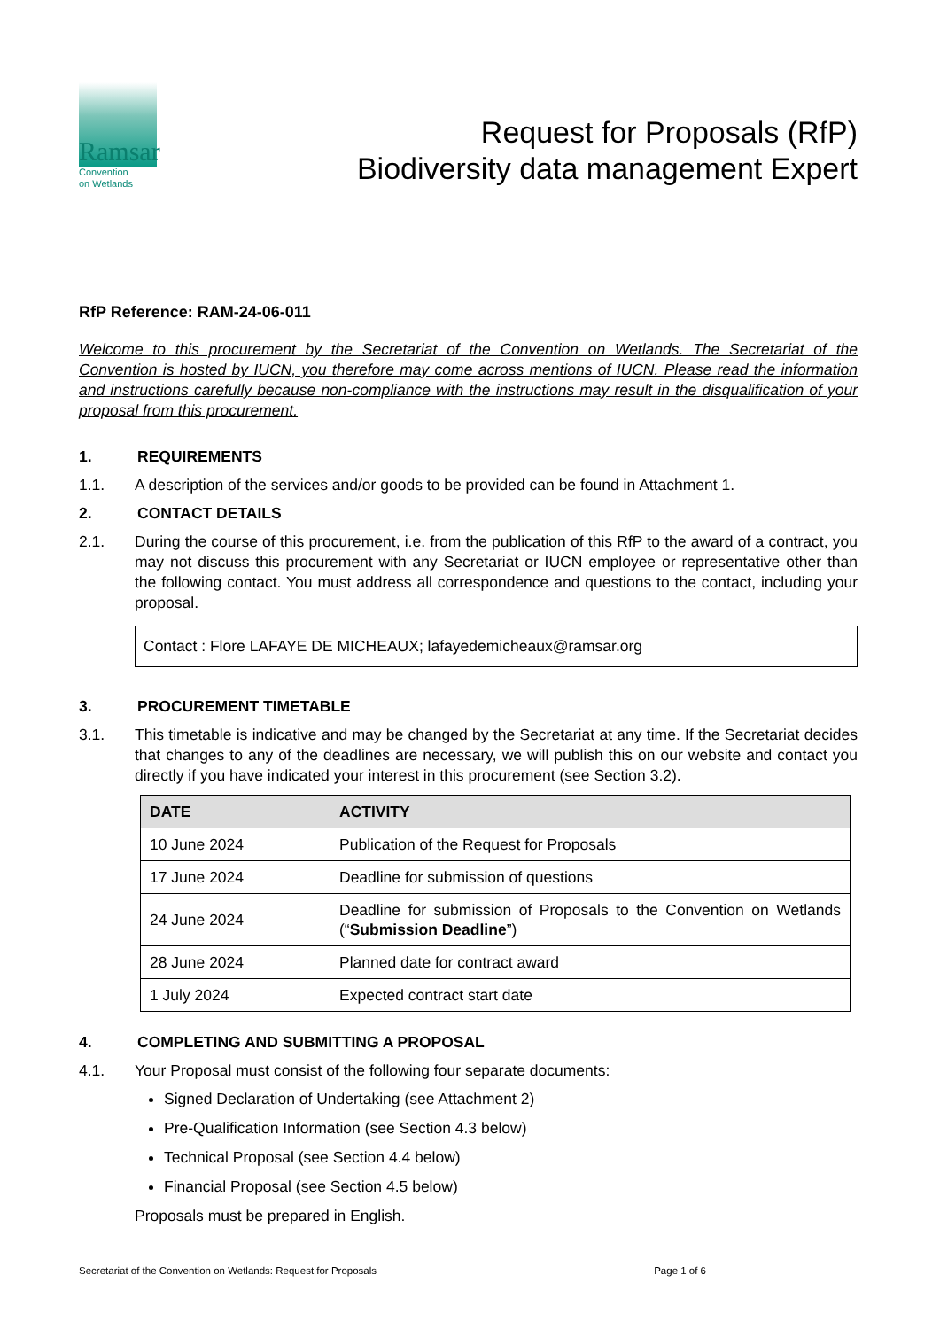Ramsar
Convention
on Wetlands
Request for Proposals (RfP)
Biodiversity data management Expert
RfP Reference: RAM-24-06-011
Welcome to this procurement by the Secretariat of the Convention on Wetlands. The Secretariat of the Convention is hosted by IUCN, you therefore may come across mentions of IUCN. Please read the information and instructions carefully because non-compliance with the instructions may result in the disqualification of your proposal from this procurement.
1. REQUIREMENTS
1.1. A description of the services and/or goods to be provided can be found in Attachment 1.
2. CONTACT DETAILS
2.1. During the course of this procurement, i.e. from the publication of this RfP to the award of a contract, you may not discuss this procurement with any Secretariat or IUCN employee or representative other than the following contact. You must address all correspondence and questions to the contact, including your proposal.
Contact : Flore LAFAYE DE MICHEAUX; lafayedemicheaux@ramsar.org
3. PROCUREMENT TIMETABLE
3.1. This timetable is indicative and may be changed by the Secretariat at any time. If the Secretariat decides that changes to any of the deadlines are necessary, we will publish this on our website and contact you directly if you have indicated your interest in this procurement (see Section 3.2).
| DATE | ACTIVITY |
| --- | --- |
| 10 June 2024 | Publication of the Request for Proposals |
| 17 June 2024 | Deadline for submission of questions |
| 24 June 2024 | Deadline for submission of Proposals to the Convention on Wetlands (“ Submission Deadline ”) |
| 28 June 2024 | Planned date for contract award |
| 1 July 2024 | Expected contract start date |
4. COMPLETING AND SUBMITTING A PROPOSAL
4.1. Your Proposal must consist of the following four separate documents:
Signed Declaration of Undertaking (see Attachment 2)
Pre-Qualification Information (see Section 4.3 below)
Technical Proposal (see Section 4.4 below)
Financial Proposal (see Section 4.5 below)
Proposals must be prepared in English.
Secretariat of the Convention on Wetlands: Request for Proposals Page 1 of 6